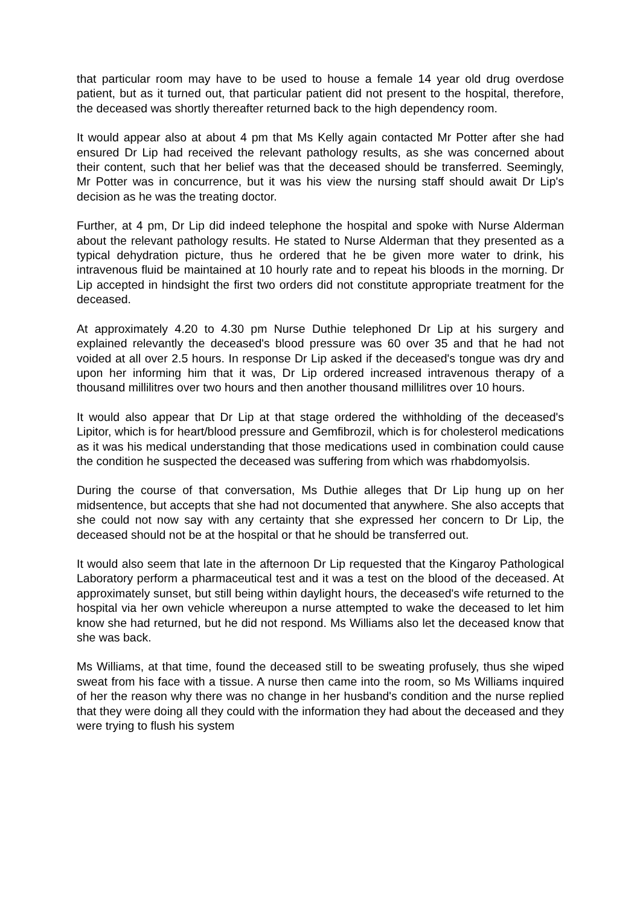that particular room may have to be used to house a female 14 year old drug overdose patient, but as it turned out, that particular patient did not present to the hospital, therefore, the deceased was shortly thereafter returned back to the high dependency room.
It would appear also at about 4 pm that Ms Kelly again contacted Mr Potter after she had ensured Dr Lip had received the relevant pathology results, as she was concerned about their content, such that her belief was that the deceased should be transferred. Seemingly, Mr Potter was in concurrence, but it was his view the nursing staff should await Dr Lip's decision as he was the treating doctor.
Further, at 4 pm, Dr Lip did indeed telephone the hospital and spoke with Nurse Alderman about the relevant pathology results. He stated to Nurse Alderman that they presented as a typical dehydration picture, thus he ordered that he be given more water to drink, his intravenous fluid be maintained at 10 hourly rate and to repeat his bloods in the morning. Dr Lip accepted in hindsight the first two orders did not constitute appropriate treatment for the deceased.
At approximately 4.20 to 4.30 pm Nurse Duthie telephoned Dr Lip at his surgery and explained relevantly the deceased's blood pressure was 60 over 35 and that he had not voided at all over 2.5 hours. In response Dr Lip asked if the deceased's tongue was dry and upon her informing him that it was, Dr Lip ordered increased intravenous therapy of a thousand millilitres over two hours and then another thousand millilitres over 10 hours.
It would also appear that Dr Lip at that stage ordered the withholding of the deceased's Lipitor, which is for heart/blood pressure and Gemfibrozil, which is for cholesterol medications as it was his medical understanding that those medications used in combination could cause the condition he suspected the deceased was suffering from which was rhabdomyolsis.
During the course of that conversation, Ms Duthie alleges that Dr Lip hung up on her midsentence, but accepts that she had not documented that anywhere. She also accepts that she could not now say with any certainty that she expressed her concern to Dr Lip, the deceased should not be at the hospital or that he should be transferred out.
It would also seem that late in the afternoon Dr Lip requested that the Kingaroy Pathological Laboratory perform a pharmaceutical test and it was a test on the blood of the deceased. At approximately sunset, but still being within daylight hours, the deceased's wife returned to the hospital via her own vehicle whereupon a nurse attempted to wake the deceased to let him know she had returned, but he did not respond. Ms Williams also let the deceased know that she was back.
Ms Williams, at that time, found the deceased still to be sweating profusely, thus she wiped sweat from his face with a tissue. A nurse then came into the room, so Ms Williams inquired of her the reason why there was no change in her husband's condition and the nurse replied that they were doing all they could with the information they had about the deceased and they were trying to flush his system